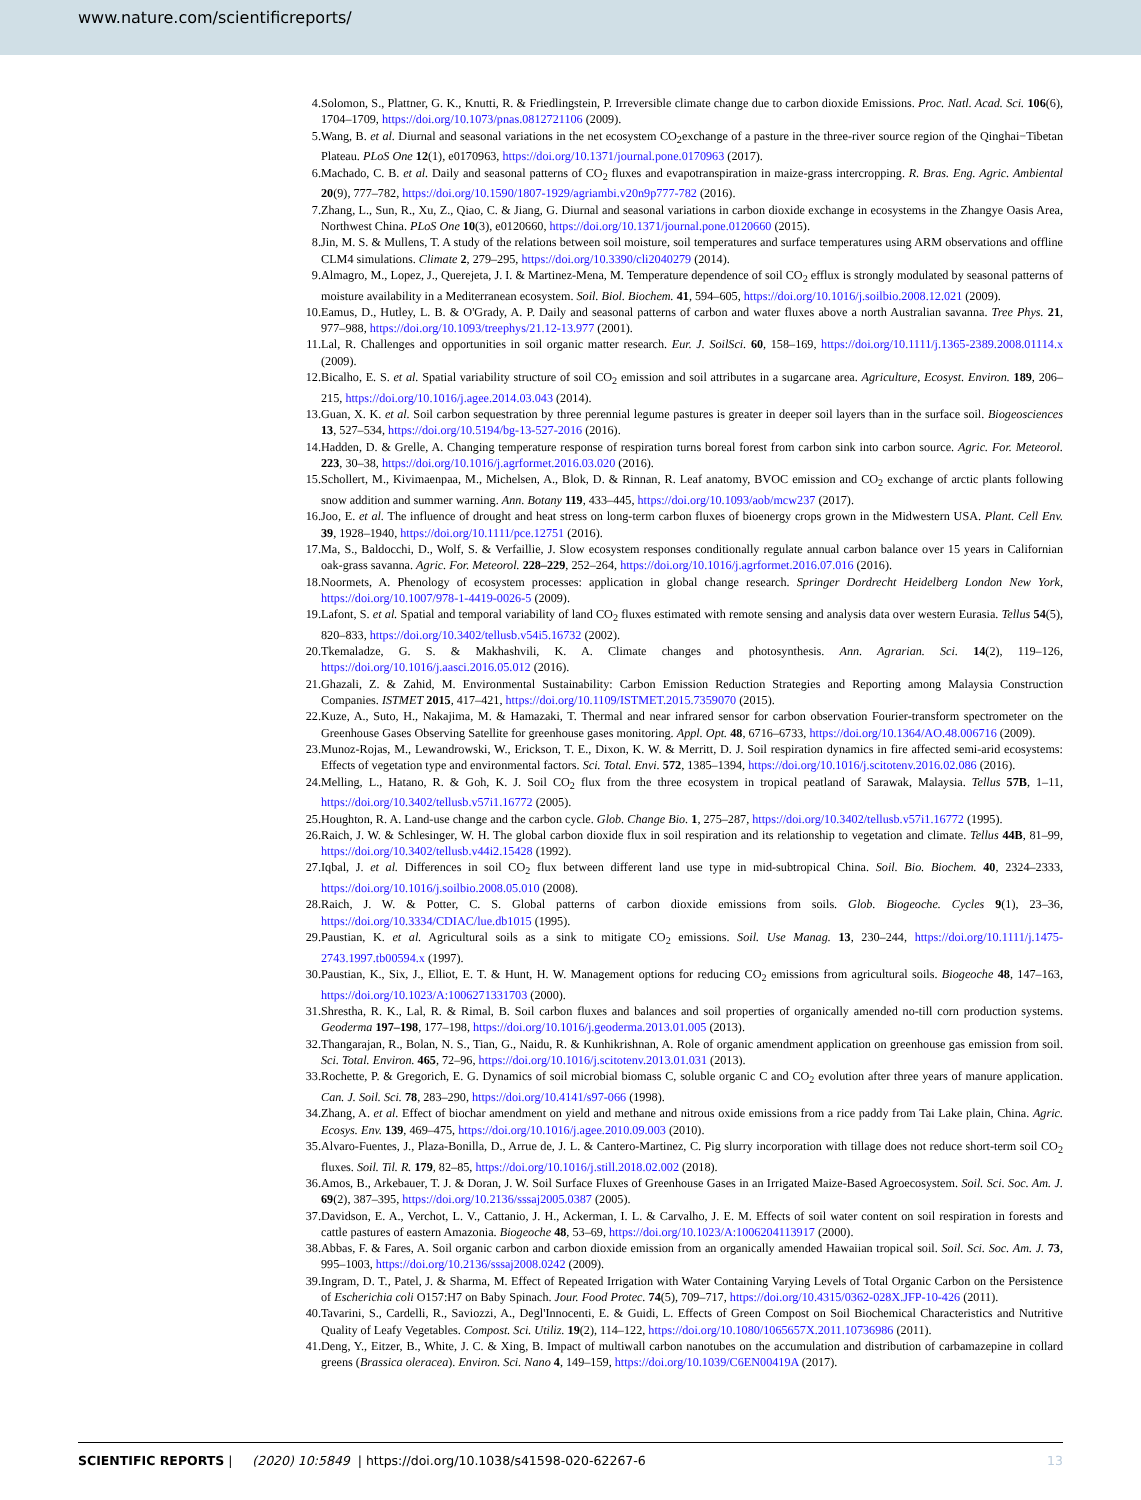www.nature.com/scientificreports/
4. Solomon, S., Plattner, G. K., Knutti, R. & Friedlingstein, P. Irreversible climate change due to carbon dioxide Emissions. Proc. Natl. Acad. Sci. 106(6), 1704–1709, https://doi.org/10.1073/pnas.0812721106 (2009).
5. Wang, B. et al. Diurnal and seasonal variations in the net ecosystem CO<sub>2</sub>exchange of a pasture in the three-river source region of the Qinghai−Tibetan Plateau. PLoS One 12(1), e0170963, https://doi.org/10.1371/journal.pone.0170963 (2017).
6. Machado, C. B. et al. Daily and seasonal patterns of CO<sub>2</sub> fluxes and evapotranspiration in maize-grass intercropping. R. Bras. Eng. Agric. Ambiental 20(9), 777–782, https://doi.org/10.1590/1807-1929/agriambi.v20n9p777-782 (2016).
7. Zhang, L., Sun, R., Xu, Z., Qiao, C. & Jiang, G. Diurnal and seasonal variations in carbon dioxide exchange in ecosystems in the Zhangye Oasis Area, Northwest China. PLoS One 10(3), e0120660, https://doi.org/10.1371/journal.pone.0120660 (2015).
8. Jin, M. S. & Mullens, T. A study of the relations between soil moisture, soil temperatures and surface temperatures using ARM observations and offline CLM4 simulations. Climate 2, 279–295, https://doi.org/10.3390/cli2040279 (2014).
9. Almagro, M., Lopez, J., Querejeta, J. I. & Martinez-Mena, M. Temperature dependence of soil CO<sub>2</sub> efflux is strongly modulated by seasonal patterns of moisture availability in a Mediterranean ecosystem. Soil. Biol. Biochem. 41, 594–605, https://doi.org/10.1016/j.soilbio.2008.12.021 (2009).
10. Eamus, D., Hutley, L. B. & O'Grady, A. P. Daily and seasonal patterns of carbon and water fluxes above a north Australian savanna. Tree Phys. 21, 977–988, https://doi.org/10.1093/treephys/21.12-13.977 (2001).
11. Lal, R. Challenges and opportunities in soil organic matter research. Eur. J. SoilSci. 60, 158–169, https://doi.org/10.1111/j.1365-2389.2008.01114.x (2009).
12. Bicalho, E. S. et al. Spatial variability structure of soil CO<sub>2</sub> emission and soil attributes in a sugarcane area. Agriculture, Ecosyst. Environ. 189, 206–215, https://doi.org/10.1016/j.agee.2014.03.043 (2014).
13. Guan, X. K. et al. Soil carbon sequestration by three perennial legume pastures is greater in deeper soil layers than in the surface soil. Biogeosciences 13, 527–534, https://doi.org/10.5194/bg-13-527-2016 (2016).
14. Hadden, D. & Grelle, A. Changing temperature response of respiration turns boreal forest from carbon sink into carbon source. Agric. For. Meteorol. 223, 30–38, https://doi.org/10.1016/j.agrformet.2016.03.020 (2016).
15. Schollert, M., Kivimaenpaa, M., Michelsen, A., Blok, D. & Rinnan, R. Leaf anatomy, BVOC emission and CO<sub>2</sub> exchange of arctic plants following snow addition and summer warning. Ann. Botany 119, 433–445, https://doi.org/10.1093/aob/mcw237 (2017).
16. Joo, E. et al. The influence of drought and heat stress on long-term carbon fluxes of bioenergy crops grown in the Midwestern USA. Plant. Cell Env. 39, 1928–1940, https://doi.org/10.1111/pce.12751 (2016).
17. Ma, S., Baldocchi, D., Wolf, S. & Verfaillie, J. Slow ecosystem responses conditionally regulate annual carbon balance over 15 years in Californian oak-grass savanna. Agric. For. Meteorol. 228–229, 252–264, https://doi.org/10.1016/j.agrformet.2016.07.016 (2016).
18. Noormets, A. Phenology of ecosystem processes: application in global change research. Springer Dordrecht Heidelberg London New York, https://doi.org/10.1007/978-1-4419-0026-5 (2009).
19. Lafont, S. et al. Spatial and temporal variability of land CO<sub>2</sub> fluxes estimated with remote sensing and analysis data over western Eurasia. Tellus 54(5), 820–833, https://doi.org/10.3402/tellusb.v54i5.16732 (2002).
20. Tkemaladze, G. S. & Makhashvili, K. A. Climate changes and photosynthesis. Ann. Agrarian. Sci. 14(2), 119–126, https://doi.org/10.1016/j.aasci.2016.05.012 (2016).
21. Ghazali, Z. & Zahid, M. Environmental Sustainability: Carbon Emission Reduction Strategies and Reporting among Malaysia Construction Companies. ISTMET 2015, 417–421, https://doi.org/10.1109/ISTMET.2015.7359070 (2015).
22. Kuze, A., Suto, H., Nakajima, M. & Hamazaki, T. Thermal and near infrared sensor for carbon observation Fourier-transform spectrometer on the Greenhouse Gases Observing Satellite for greenhouse gases monitoring. Appl. Opt. 48, 6716–6733, https://doi.org/10.1364/AO.48.006716 (2009).
23. Munoz-Rojas, M., Lewandrowski, W., Erickson, T. E., Dixon, K. W. & Merritt, D. J. Soil respiration dynamics in fire affected semi-arid ecosystems: Effects of vegetation type and environmental factors. Sci. Total. Envi. 572, 1385–1394, https://doi.org/10.1016/j.scitotenv.2016.02.086 (2016).
24. Melling, L., Hatano, R. & Goh, K. J. Soil CO<sub>2</sub> flux from the three ecosystem in tropical peatland of Sarawak, Malaysia. Tellus 57B, 1–11, https://doi.org/10.3402/tellusb.v57i1.16772 (2005).
25. Houghton, R. A. Land-use change and the carbon cycle. Glob. Change Bio. 1, 275–287, https://doi.org/10.3402/tellusb.v57i1.16772 (1995).
26. Raich, J. W. & Schlesinger, W. H. The global carbon dioxide flux in soil respiration and its relationship to vegetation and climate. Tellus 44B, 81–99, https://doi.org/10.3402/tellusb.v44i2.15428 (1992).
27. Iqbal, J. et al. Differences in soil CO<sub>2</sub> flux between different land use type in mid-subtropical China. Soil. Bio. Biochem. 40, 2324–2333, https://doi.org/10.1016/j.soilbio.2008.05.010 (2008).
28. Raich, J. W. & Potter, C. S. Global patterns of carbon dioxide emissions from soils. Glob. Biogeoche. Cycles 9(1), 23–36, https://doi.org/10.3334/CDIAC/lue.db1015 (1995).
29. Paustian, K. et al. Agricultural soils as a sink to mitigate CO<sub>2</sub> emissions. Soil. Use Manag. 13, 230–244, https://doi.org/10.1111/j.1475-2743.1997.tb00594.x (1997).
30. Paustian, K., Six, J., Elliot, E. T. & Hunt, H. W. Management options for reducing CO<sub>2</sub> emissions from agricultural soils. Biogeoche 48, 147–163, https://doi.org/10.1023/A:1006271331703 (2000).
31. Shrestha, R. K., Lal, R. & Rimal, B. Soil carbon fluxes and balances and soil properties of organically amended no-till corn production systems. Geoderma 197–198, 177–198, https://doi.org/10.1016/j.geoderma.2013.01.005 (2013).
32. Thangarajan, R., Bolan, N. S., Tian, G., Naidu, R. & Kunhikrishnan, A. Role of organic amendment application on greenhouse gas emission from soil. Sci. Total. Environ. 465, 72–96, https://doi.org/10.1016/j.scitotenv.2013.01.031 (2013).
33. Rochette, P. & Gregorich, E. G. Dynamics of soil microbial biomass C, soluble organic C and CO<sub>2</sub> evolution after three years of manure application. Can. J. Soil. Sci. 78, 283–290, https://doi.org/10.4141/s97-066 (1998).
34. Zhang, A. et al. Effect of biochar amendment on yield and methane and nitrous oxide emissions from a rice paddy from Tai Lake plain, China. Agric. Ecosys. Env. 139, 469–475, https://doi.org/10.1016/j.agee.2010.09.003 (2010).
35. Alvaro-Fuentes, J., Plaza-Bonilla, D., Arrue de, J. L. & Cantero-Martinez, C. Pig slurry incorporation with tillage does not reduce short-term soil CO<sub>2</sub> fluxes. Soil. Til. R. 179, 82–85, https://doi.org/10.1016/j.still.2018.02.002 (2018).
36. Amos, B., Arkebauer, T. J. & Doran, J. W. Soil Surface Fluxes of Greenhouse Gases in an Irrigated Maize-Based Agroecosystem. Soil. Sci. Soc. Am. J. 69(2), 387–395, https://doi.org/10.2136/sssaj2005.0387 (2005).
37. Davidson, E. A., Verchot, L. V., Cattanio, J. H., Ackerman, I. L. & Carvalho, J. E. M. Effects of soil water content on soil respiration in forests and cattle pastures of eastern Amazonia. Biogeoche 48, 53–69, https://doi.org/10.1023/A:1006204113917 (2000).
38. Abbas, F. & Fares, A. Soil organic carbon and carbon dioxide emission from an organically amended Hawaiian tropical soil. Soil. Sci. Soc. Am. J. 73, 995–1003, https://doi.org/10.2136/sssaj2008.0242 (2009).
39. Ingram, D. T., Patel, J. & Sharma, M. Effect of Repeated Irrigation with Water Containing Varying Levels of Total Organic Carbon on the Persistence of Escherichia coli O157:H7 on Baby Spinach. Jour. Food Protec. 74(5), 709–717, https://doi.org/10.4315/0362-028X.JFP-10-426 (2011).
40. Tavarini, S., Cardelli, R., Saviozzi, A., Degl'Innocenti, E. & Guidi, L. Effects of Green Compost on Soil Biochemical Characteristics and Nutritive Quality of Leafy Vegetables. Compost. Sci. Utiliz. 19(2), 114–122, https://doi.org/10.1080/1065657X.2011.10736986 (2011).
41. Deng, Y., Eitzer, B., White, J. C. & Xing, B. Impact of multiwall carbon nanotubes on the accumulation and distribution of carbamazepine in collard greens (Brassica oleracea). Environ. Sci. Nano 4, 149–159, https://doi.org/10.1039/C6EN00419A (2017).
SCIENTIFIC REPORTS | (2020) 10:5849 | https://doi.org/10.1038/s41598-020-62267-6 13